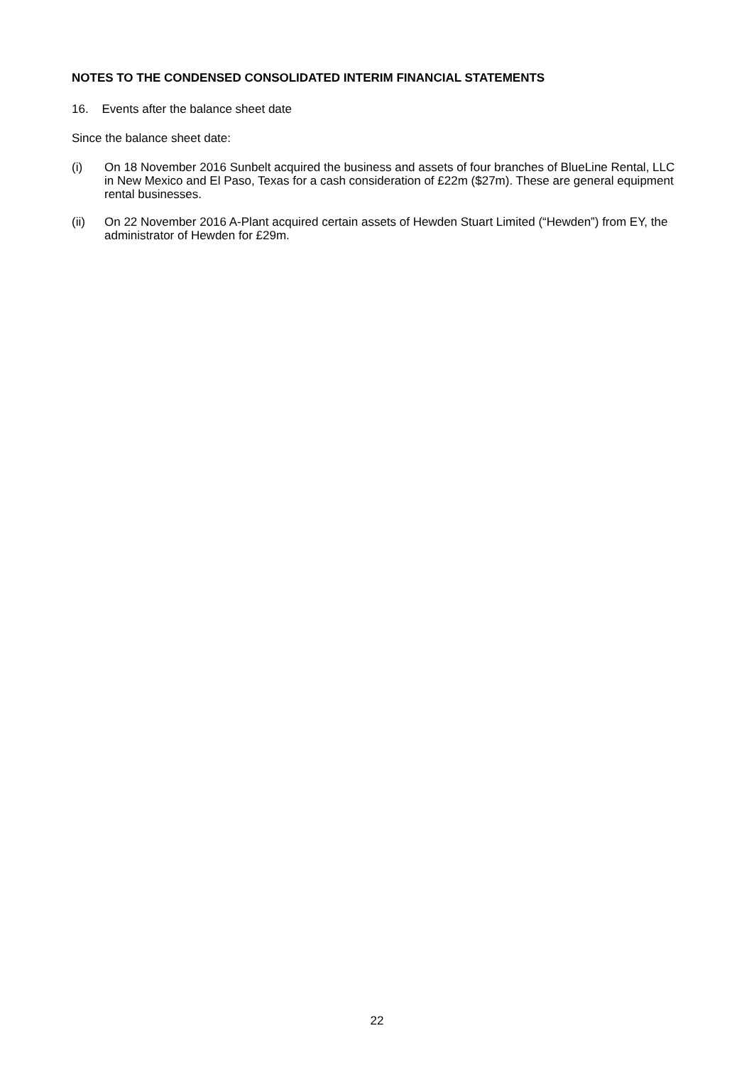NOTES TO THE CONDENSED CONSOLIDATED INTERIM FINANCIAL STATEMENTS
16. Events after the balance sheet date
Since the balance sheet date:
(i) On 18 November 2016 Sunbelt acquired the business and assets of four branches of BlueLine Rental, LLC in New Mexico and El Paso, Texas for a cash consideration of £22m ($27m). These are general equipment rental businesses.
(ii) On 22 November 2016 A-Plant acquired certain assets of Hewden Stuart Limited (“Hewden”) from EY, the administrator of Hewden for £29m.
22